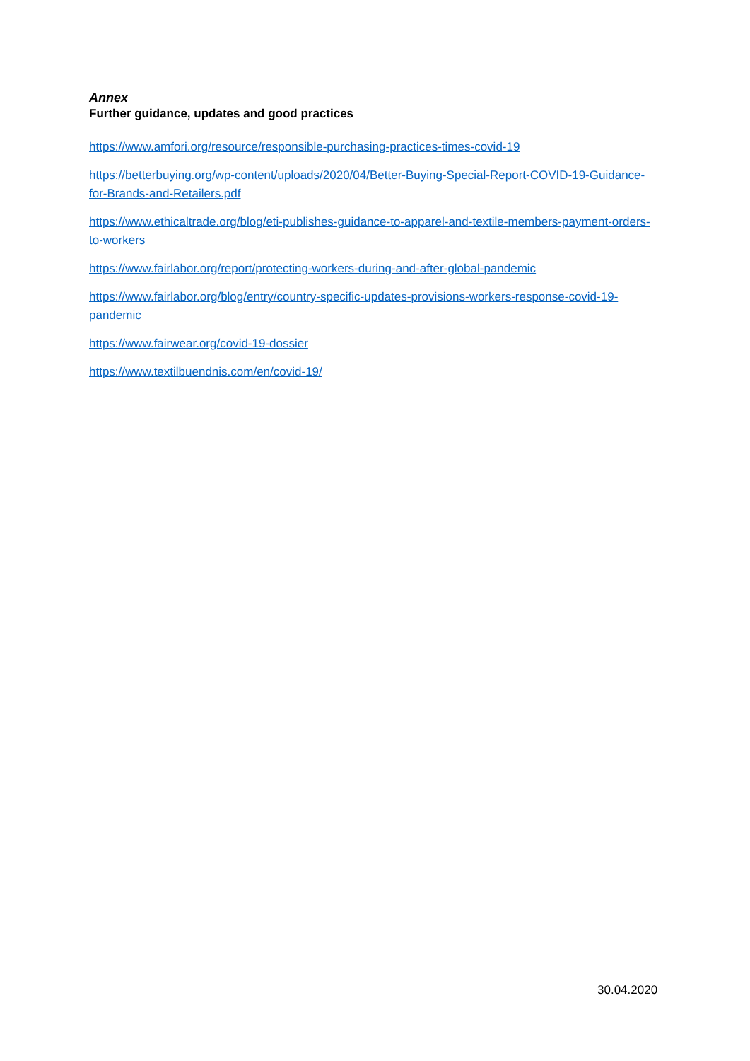Annex
Further guidance, updates and good practices
https://www.amfori.org/resource/responsible-purchasing-practices-times-covid-19
https://betterbuying.org/wp-content/uploads/2020/04/Better-Buying-Special-Report-COVID-19-Guidance-for-Brands-and-Retailers.pdf
https://www.ethicaltrade.org/blog/eti-publishes-guidance-to-apparel-and-textile-members-payment-orders-to-workers
https://www.fairlabor.org/report/protecting-workers-during-and-after-global-pandemic
https://www.fairlabor.org/blog/entry/country-specific-updates-provisions-workers-response-covid-19-pandemic
https://www.fairwear.org/covid-19-dossier
https://www.textilbuendnis.com/en/covid-19/
30.04.2020